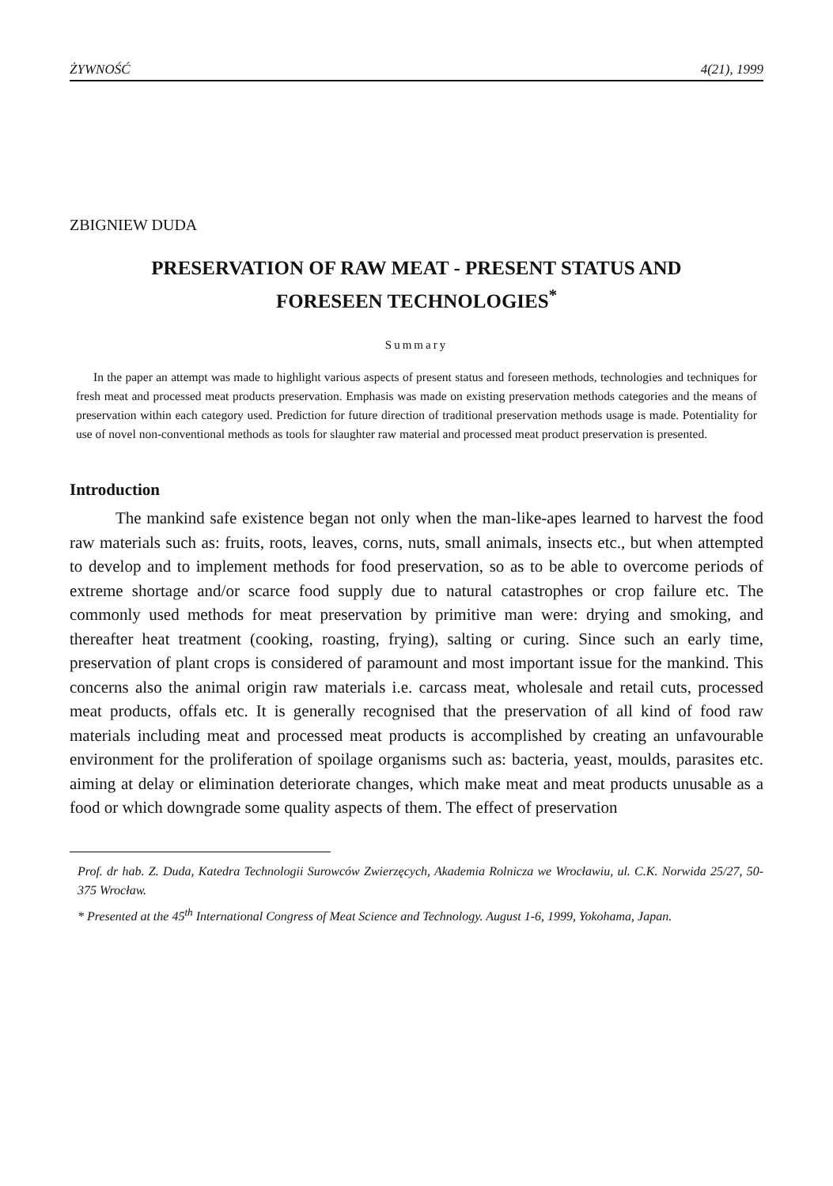ŻYWNOŚĆ 4(21), 1999
ZBIGNIEW DUDA
PRESERVATION OF RAW MEAT - PRESENT STATUS AND
FORESEEN TECHNOLOGIES<sup>*</sup>
Summary
In the paper an attempt was made to highlight various aspects of present status and foreseen methods, technologies and techniques for fresh meat and processed meat products preservation. Emphasis was made on existing preservation methods categories and the means of preservation within each category used. Prediction for future direction of traditional preservation methods usage is made. Potentiality for use of novel non-conventional methods as tools for slaughter raw material and processed meat product preservation is presented.
Introduction
The mankind safe existence began not only when the man-like-apes learned to harvest the food raw materials such as: fruits, roots, leaves, corns, nuts, small animals, insects etc., but when attempted to develop and to implement methods for food preservation, so as to be able to overcome periods of extreme shortage and/or scarce food supply due to natural catastrophes or crop failure etc. The commonly used methods for meat preservation by primitive man were: drying and smoking, and thereafter heat treatment (cooking, roasting, frying), salting or curing. Since such an early time, preservation of plant crops is considered of paramount and most important issue for the mankind. This concerns also the animal origin raw materials i.e. carcass meat, wholesale and retail cuts, processed meat products, offals etc. It is generally recognised that the preservation of all kind of food raw materials including meat and processed meat products is accomplished by creating an unfavourable environment for the proliferation of spoilage organisms such as: bacteria, yeast, moulds, parasites etc. aiming at delay or elimination deteriorate changes, which make meat and meat products unusable as a food or which downgrade some quality aspects of them. The effect of preservation
Prof. dr hab. Z. Duda, Katedra Technologii Surowców Zwierzęcych, Akademia Rolnicza we Wrocławiu, ul. C.K. Norwida 25/27, 50-375 Wrocław.
* Presented at the 45<sup>th</sup> International Congress of Meat Science and Technology. August 1-6, 1999, Yokohama, Japan.